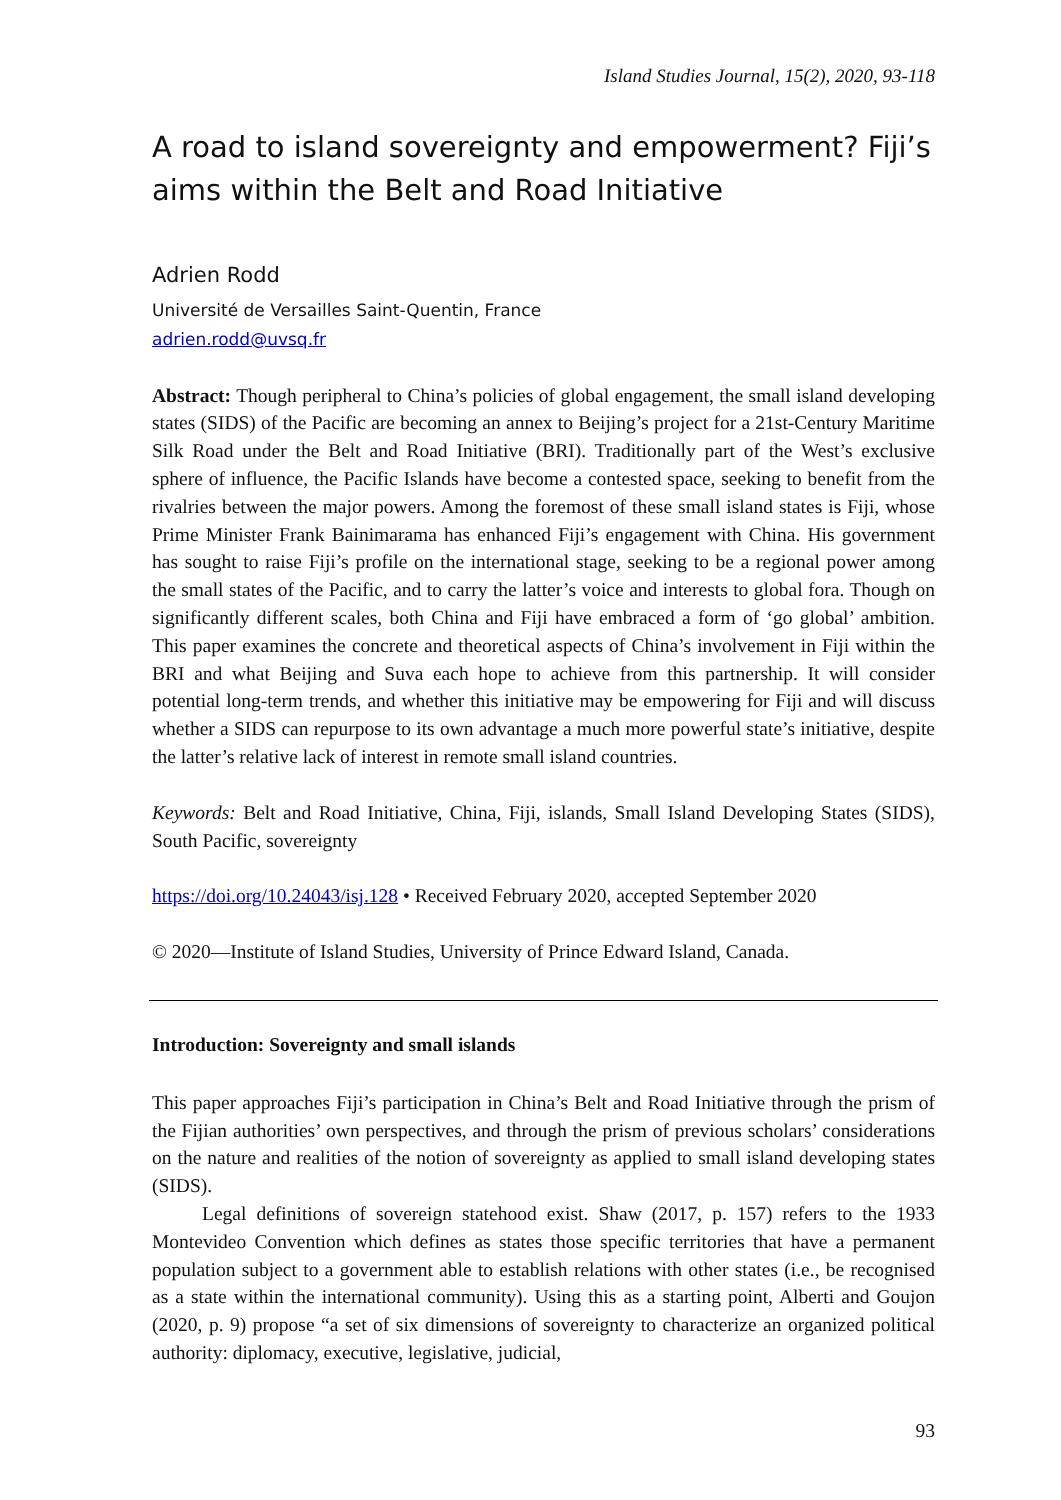Island Studies Journal, 15(2), 2020, 93-118
A road to island sovereignty and empowerment? Fiji’s aims within the Belt and Road Initiative
Adrien Rodd
Université de Versailles Saint-Quentin, France
adrien.rodd@uvsq.fr
Abstract: Though peripheral to China’s policies of global engagement, the small island developing states (SIDS) of the Pacific are becoming an annex to Beijing’s project for a 21st-Century Maritime Silk Road under the Belt and Road Initiative (BRI). Traditionally part of the West’s exclusive sphere of influence, the Pacific Islands have become a contested space, seeking to benefit from the rivalries between the major powers. Among the foremost of these small island states is Fiji, whose Prime Minister Frank Bainimarama has enhanced Fiji’s engagement with China. His government has sought to raise Fiji’s profile on the international stage, seeking to be a regional power among the small states of the Pacific, and to carry the latter’s voice and interests to global fora. Though on significantly different scales, both China and Fiji have embraced a form of ‘go global’ ambition. This paper examines the concrete and theoretical aspects of China’s involvement in Fiji within the BRI and what Beijing and Suva each hope to achieve from this partnership. It will consider potential long-term trends, and whether this initiative may be empowering for Fiji and will discuss whether a SIDS can repurpose to its own advantage a much more powerful state’s initiative, despite the latter’s relative lack of interest in remote small island countries.
Keywords: Belt and Road Initiative, China, Fiji, islands, Small Island Developing States (SIDS), South Pacific, sovereignty
https://doi.org/10.24043/isj.128 • Received February 2020, accepted September 2020
© 2020—Institute of Island Studies, University of Prince Edward Island, Canada.
Introduction: Sovereignty and small islands
This paper approaches Fiji’s participation in China’s Belt and Road Initiative through the prism of the Fijian authorities’ own perspectives, and through the prism of previous scholars’ considerations on the nature and realities of the notion of sovereignty as applied to small island developing states (SIDS).
Legal definitions of sovereign statehood exist. Shaw (2017, p. 157) refers to the 1933 Montevideo Convention which defines as states those specific territories that have a permanent population subject to a government able to establish relations with other states (i.e., be recognised as a state within the international community). Using this as a starting point, Alberti and Goujon (2020, p. 9) propose “a set of six dimensions of sovereignty to characterize an organized political authority: diplomacy, executive, legislative, judicial,
93